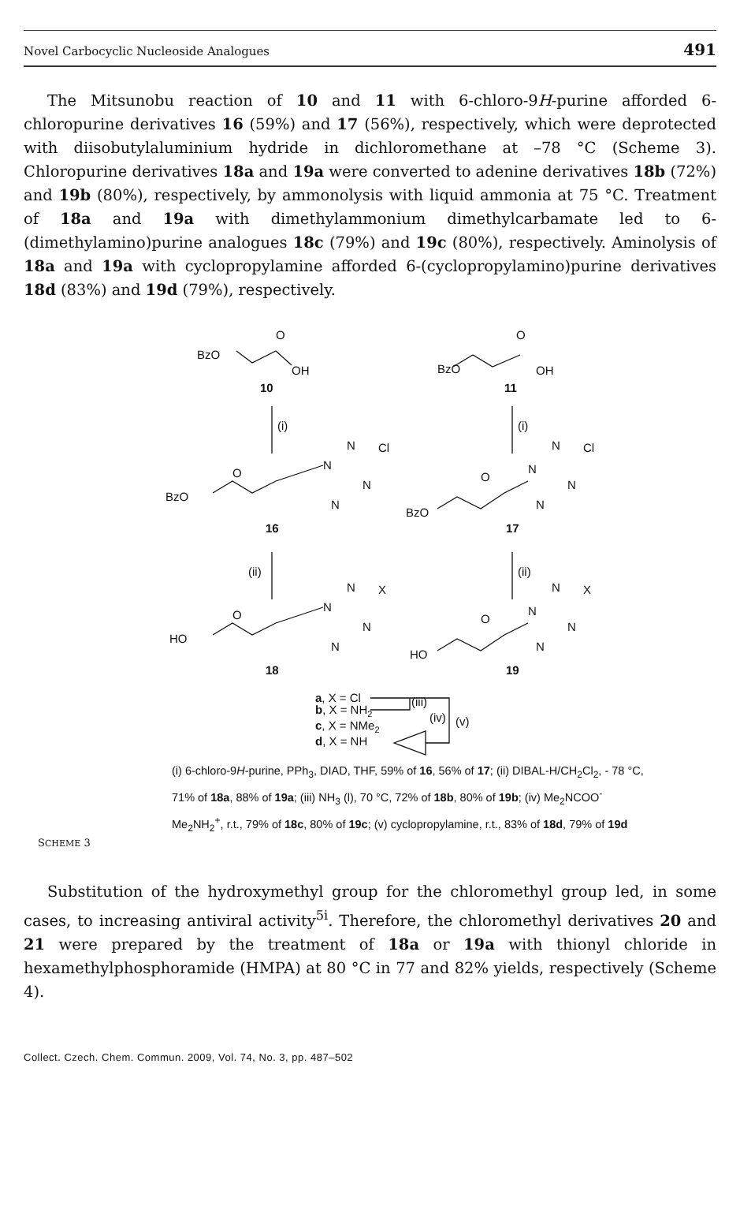Novel Carbocyclic Nucleoside Analogues 491
The Mitsunobu reaction of 10 and 11 with 6-chloro-9H-purine afforded 6-chloropurine derivatives 16 (59%) and 17 (56%), respectively, which were deprotected with diisobutylaluminium hydride in dichloromethane at –78 °C (Scheme 3). Chloropurine derivatives 18a and 19a were converted to adenine derivatives 18b (72%) and 19b (80%), respectively, by ammonolysis with liquid ammonia at 75 °C. Treatment of 18a and 19a with dimethylammonium dimethylcarbamate led to 6-(dimethylamino)purine analogues 18c (79%) and 19c (80%), respectively. Aminolysis of 18a and 19a with cyclopropylamine afforded 6-(cyclopropylamino)purine derivatives 18d (83%) and 19d (79%), respectively.
BzO
O
OH
10
BzO
O
OH
11
(i)
(i)
BzO
O
N
N
Cl
N
N
16
BzO
O
N
N
Cl
N
N
17
(ii)
(ii)
HO
O
N
N
X
N
N
18
HO
O
N
N
X
N
N
19
a, X = Cl
b, X = NH2
c, X = NMe2
d, X = NH
(iii)
(iv)
(v)
(i) 6-chloro-9H-purine, PPh<sub>3</sub>, DIAD, THF, 59% of 16, 56% of 17; (ii) DIBAL-H/CH<sub>2</sub>Cl<sub>2</sub>, - 78 °C, 71% of 18a, 88% of 19a; (iii) NH<sub>3</sub> (l), 70 °C, 72% of 18b, 80% of 19b; (iv) Me<sub>2</sub>NCOO<sup>-</sup>Me<sub>2</sub>NH<sub>2</sub><sup>+</sup>, r.t., 79% of 18c, 80% of 19c; (v) cyclopropylamine, r.t., 83% of 18d, 79% of 19d
SCHEME 3
Substitution of the hydroxymethyl group for the chloromethyl group led, in some cases, to increasing antiviral activity<sup>5i</sup>. Therefore, the chloromethyl derivatives 20 and 21 were prepared by the treatment of 18a or 19a with thionyl chloride in hexamethylphosphoramide (HMPA) at 80 °C in 77 and 82% yields, respectively (Scheme 4).
Collect. Czech. Chem. Commun. 2009, Vol. 74, No. 3, pp. 487–502